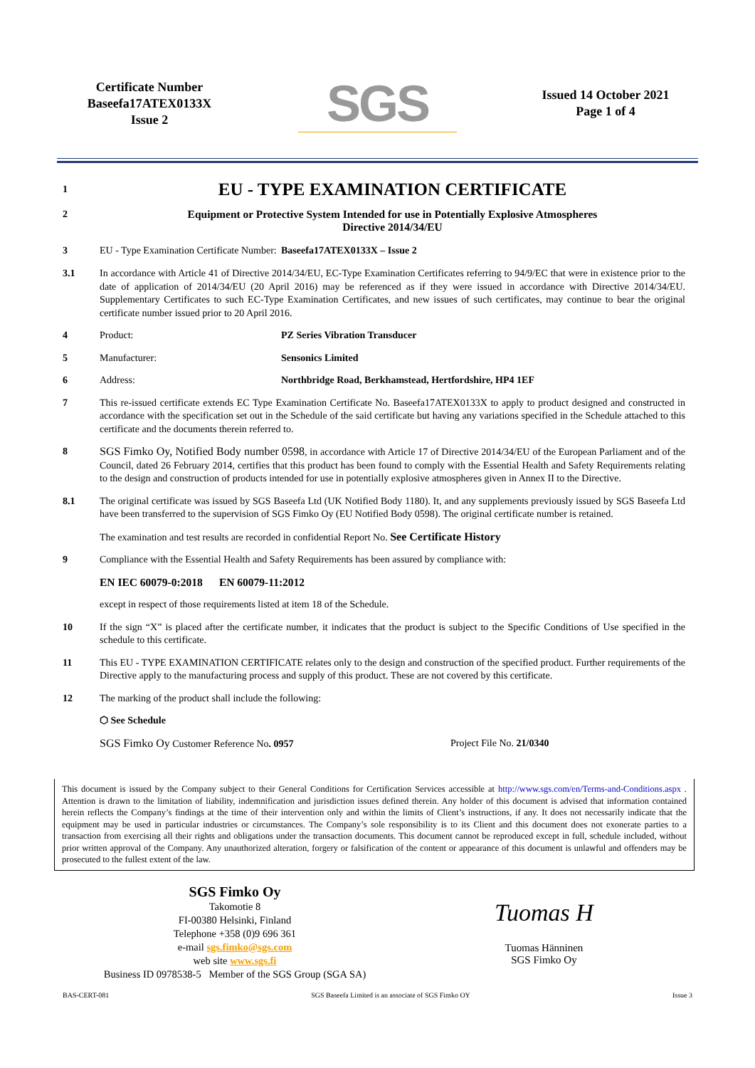Certificate Number
Baseefa17ATEX0133X
Issue 2
SGS
Issued 14 October 2021
Page 1 of 4
1
EU - TYPE EXAMINATION CERTIFICATE
2 Equipment or Protective System Intended for use in Potentially Explosive Atmospheres
Directive 2014/34/EU
3 EU - Type Examination Certificate Number:
Baseefa17ATEX0133X – Issue 2
3.1 In accordance with Article 41 of Directive 2014/34/EU, EC-Type Examination Certificates referring to 94/9/EC that were in existence prior to the date of application of 2014/34/EU (20 April 2016) may be referenced as if they were issued in accordance with Directive 2014/34/EU. Supplementary Certificates to such EC-Type Examination Certificates, and new issues of such certificates, may continue to bear the original certificate number issued prior to 20 April 2016.
4 Product: PZ Series Vibration Transducer
5 Manufacturer: Sensonics Limited
6 Address: Northbridge Road, Berkhamstead, Hertfordshire, HP4 1EF
7 This re-issued certificate extends EC Type Examination Certificate No. Baseefa17ATEX0133X to apply to product designed and constructed in accordance with the specification set out in the Schedule of the said certificate but having any variations specified in the Schedule attached to this certificate and the documents therein referred to.
8 SGS Fimko Oy, Notified Body number 0598, in accordance with Article 17 of Directive 2014/34/EU of the European Parliament and of the Council, dated 26 February 2014, certifies that this product has been found to comply with the Essential Health and Safety Requirements relating to the design and construction of products intended for use in potentially explosive atmospheres given in Annex II to the Directive.
8.1 The original certificate was issued by SGS Baseefa Ltd (UK Notified Body 1180). It, and any supplements previously issued by SGS Baseefa Ltd have been transferred to the supervision of SGS Fimko Oy (EU Notified Body 0598). The original certificate number is retained.
The examination and test results are recorded in confidential Report No. See Certificate History
9 Compliance with the Essential Health and Safety Requirements has been assured by compliance with:
EN IEC 60079-0:2018 EN 60079-11:2012
except in respect of those requirements listed at item 18 of the Schedule.
10 If the sign “X” is placed after the certificate number, it indicates that the product is subject to the Specific Conditions of Use specified in the schedule to this certificate.
11 This EU - TYPE EXAMINATION CERTIFICATE relates only to the design and construction of the specified product. Further requirements of the Directive apply to the manufacturing process and supply of this product. These are not covered by this certificate.
12 The marking of the product shall include the following:
⬡ See Schedule
SGS Fimko Oy Customer Reference No. 0957 Project File No. 21/0340
This document is issued by the Company subject to their General Conditions for Certification Services accessible at http://www.sgs.com/en/Terms-and-Conditions.aspx . Attention is drawn to the limitation of liability, indemnification and jurisdiction issues defined therein. Any holder of this document is advised that information contained herein reflects the Company’s findings at the time of their intervention only and within the limits of Client’s instructions, if any. It does not necessarily indicate that the equipment may be used in particular industries or circumstances. The Company’s sole responsibility is to its Client and this document does not exonerate parties to a transaction from exercising all their rights and obligations under the transaction documents. This document cannot be reproduced except in full, schedule included, without prior written approval of the Company. Any unauthorized alteration, forgery or falsification of the content or appearance of this document is unlawful and offenders may be prosecuted to the fullest extent of the law.
SGS Fimko Oy
Takomotie 8
FI-00380 Helsinki, Finland
Telephone +358 (0)9 696 361
e-mail sgs.fimko@sgs.com
web site www.sgs.fi
Business ID 0978538-5 Member of the SGS Group (SGA SA)
Tuomas H
Tuomas Hänninen
SGS Fimko Oy
BAS-CERT-081 SGS Baseefa Limited is an associate of SGS Fimko OY Issue 3